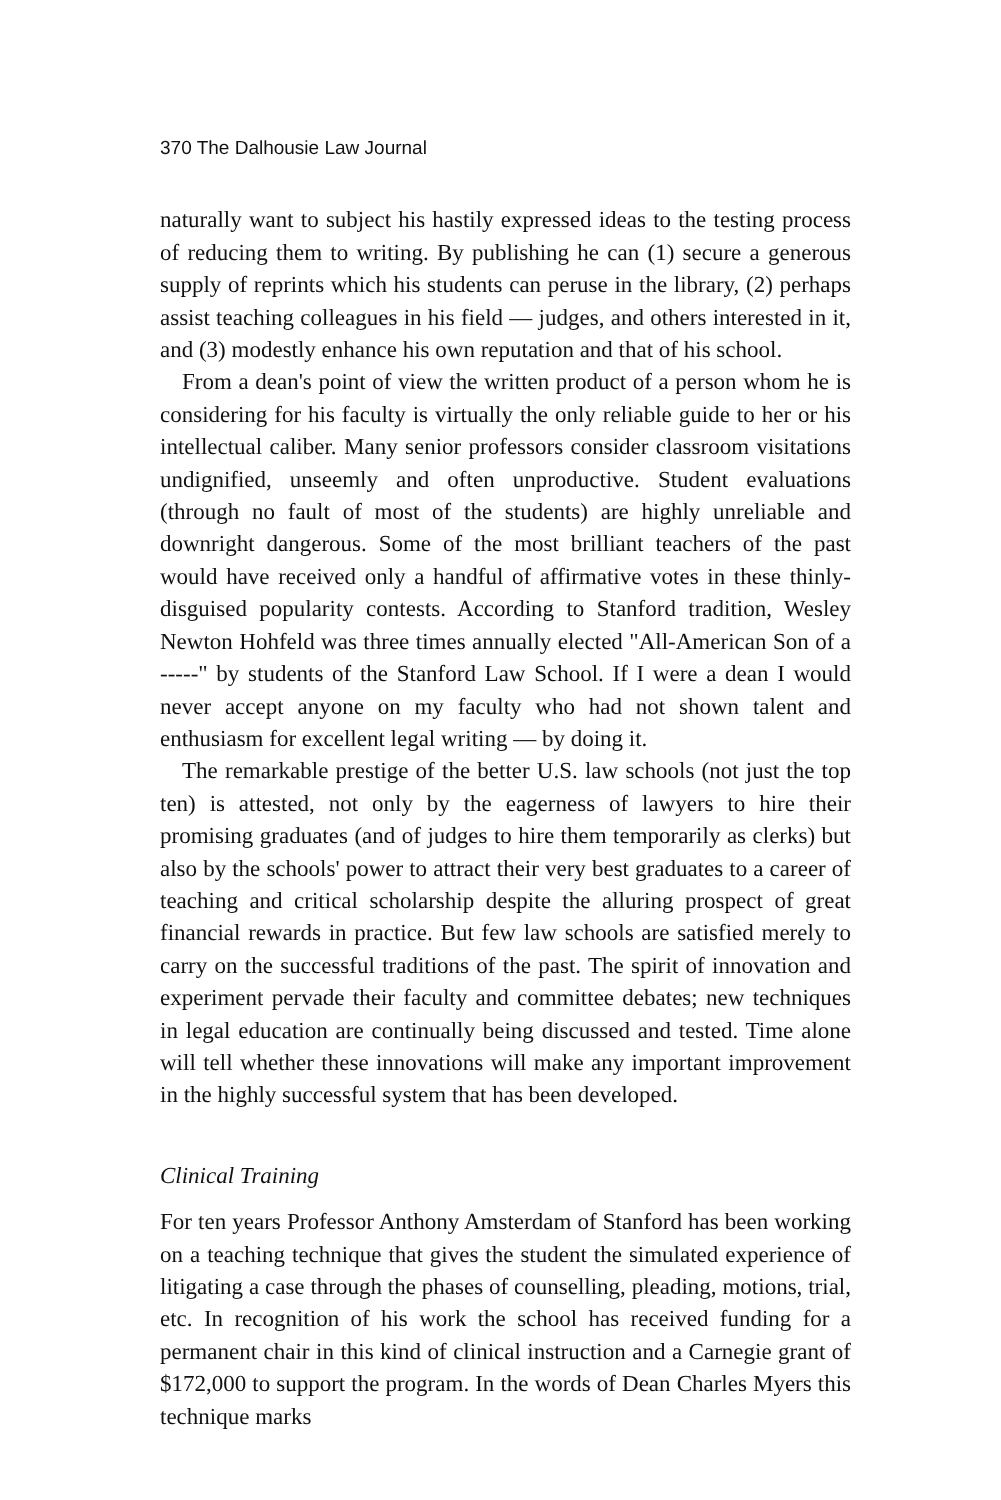370 The Dalhousie Law Journal
naturally want to subject his hastily expressed ideas to the testing process of reducing them to writing. By publishing he can (1) secure a generous supply of reprints which his students can peruse in the library, (2) perhaps assist teaching colleagues in his field — judges, and others interested in it, and (3) modestly enhance his own reputation and that of his school.
From a dean's point of view the written product of a person whom he is considering for his faculty is virtually the only reliable guide to her or his intellectual caliber. Many senior professors consider classroom visitations undignified, unseemly and often unproductive. Student evaluations (through no fault of most of the students) are highly unreliable and downright dangerous. Some of the most brilliant teachers of the past would have received only a handful of affirmative votes in these thinly-disguised popularity contests. According to Stanford tradition, Wesley Newton Hohfeld was three times annually elected "All-American Son of a -----" by students of the Stanford Law School. If I were a dean I would never accept anyone on my faculty who had not shown talent and enthusiasm for excellent legal writing — by doing it.
The remarkable prestige of the better U.S. law schools (not just the top ten) is attested, not only by the eagerness of lawyers to hire their promising graduates (and of judges to hire them temporarily as clerks) but also by the schools' power to attract their very best graduates to a career of teaching and critical scholarship despite the alluring prospect of great financial rewards in practice. But few law schools are satisfied merely to carry on the successful traditions of the past. The spirit of innovation and experiment pervade their faculty and committee debates; new techniques in legal education are continually being discussed and tested. Time alone will tell whether these innovations will make any important improvement in the highly successful system that has been developed.
Clinical Training
For ten years Professor Anthony Amsterdam of Stanford has been working on a teaching technique that gives the student the simulated experience of litigating a case through the phases of counselling, pleading, motions, trial, etc. In recognition of his work the school has received funding for a permanent chair in this kind of clinical instruction and a Carnegie grant of $172,000 to support the program. In the words of Dean Charles Myers this technique marks